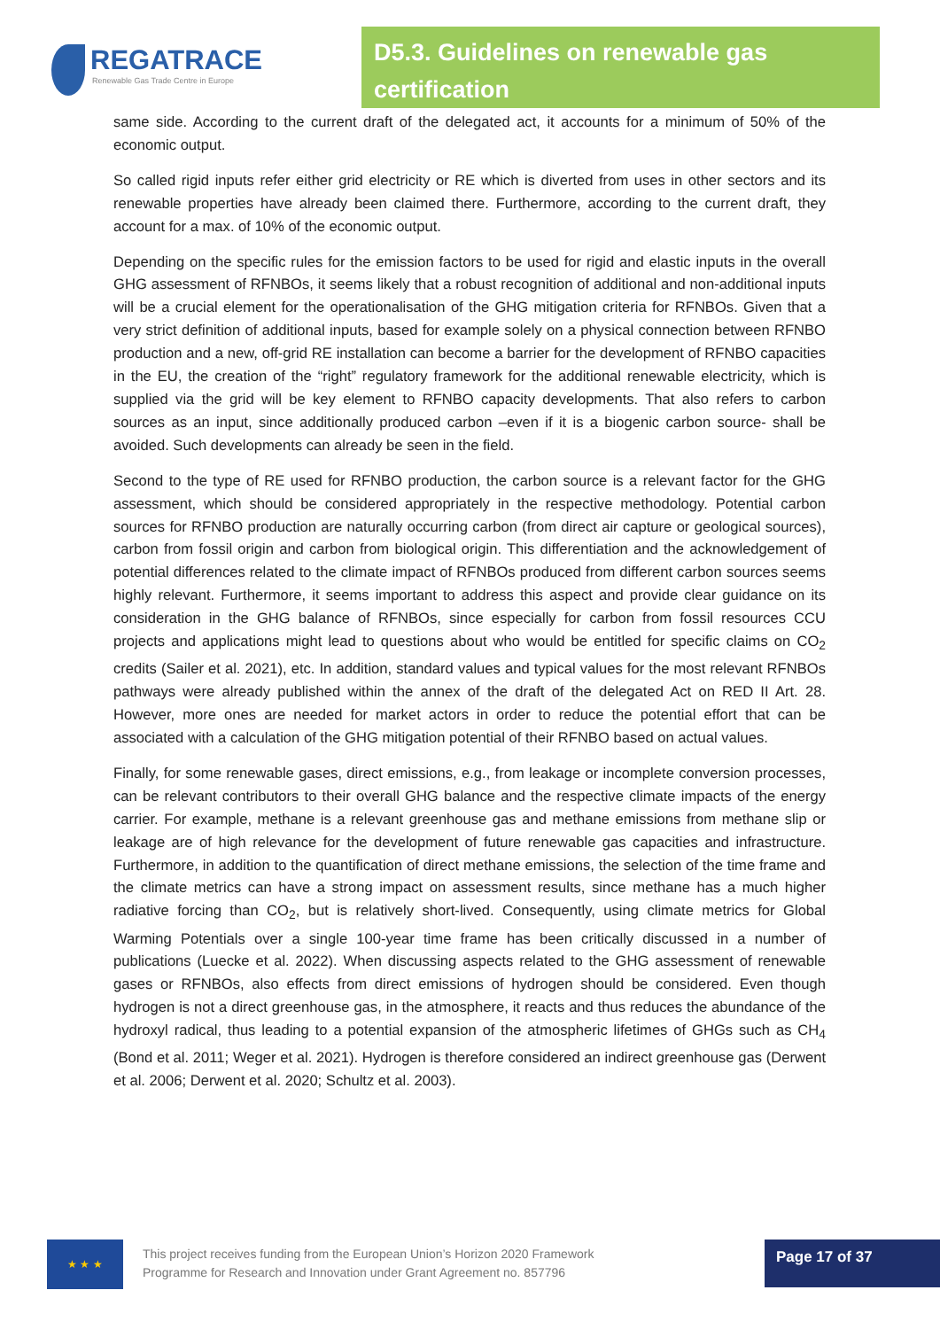REGATRACE
Renewable Gas Trade Centre in Europe
D5.3. Guidelines on renewable gas certification
same side. According to the current draft of the delegated act, it accounts for a minimum of 50% of the economic output.
So called rigid inputs refer either grid electricity or RE which is diverted from uses in other sectors and its renewable properties have already been claimed there. Furthermore, according to the current draft, they account for a max. of 10% of the economic output.
Depending on the specific rules for the emission factors to be used for rigid and elastic inputs in the overall GHG assessment of RFNBOs, it seems likely that a robust recognition of additional and non-additional inputs will be a crucial element for the operationalisation of the GHG mitigation criteria for RFNBOs. Given that a very strict definition of additional inputs, based for example solely on a physical connection between RFNBO production and a new, off-grid RE installation can become a barrier for the development of RFNBO capacities in the EU, the creation of the “right” regulatory framework for the additional renewable electricity, which is supplied via the grid will be key element to RFNBO capacity developments. That also refers to carbon sources as an input, since additionally produced carbon –even if it is a biogenic carbon source- shall be avoided. Such developments can already be seen in the field.
Second to the type of RE used for RFNBO production, the carbon source is a relevant factor for the GHG assessment, which should be considered appropriately in the respective methodology. Potential carbon sources for RFNBO production are naturally occurring carbon (from direct air capture or geological sources), carbon from fossil origin and carbon from biological origin. This differentiation and the acknowledgement of potential differences related to the climate impact of RFNBOs produced from different carbon sources seems highly relevant. Furthermore, it seems important to address this aspect and provide clear guidance on its consideration in the GHG balance of RFNBOs, since especially for carbon from fossil resources CCU projects and applications might lead to questions about who would be entitled for specific claims on CO<sub>2</sub> credits (Sailer et al. 2021), etc. In addition, standard values and typical values for the most relevant RFNBOs pathways were already published within the annex of the draft of the delegated Act on RED II Art. 28. However, more ones are needed for market actors in order to reduce the potential effort that can be associated with a calculation of the GHG mitigation potential of their RFNBO based on actual values.
Finally, for some renewable gases, direct emissions, e.g., from leakage or incomplete conversion processes, can be relevant contributors to their overall GHG balance and the respective climate impacts of the energy carrier. For example, methane is a relevant greenhouse gas and methane emissions from methane slip or leakage are of high relevance for the development of future renewable gas capacities and infrastructure. Furthermore, in addition to the quantification of direct methane emissions, the selection of the time frame and the climate metrics can have a strong impact on assessment results, since methane has a much higher radiative forcing than CO<sub>2</sub>, but is relatively short-lived. Consequently, using climate metrics for Global Warming Potentials over a single 100-year time frame has been critically discussed in a number of publications (Luecke et al. 2022). When discussing aspects related to the GHG assessment of renewable gases or RFNBOs, also effects from direct emissions of hydrogen should be considered. Even though hydrogen is not a direct greenhouse gas, in the atmosphere, it reacts and thus reduces the abundance of the hydroxyl radical, thus leading to a potential expansion of the atmospheric lifetimes of GHGs such as CH<sub>4</sub> (Bond et al. 2011; Weger et al. 2021). Hydrogen is therefore considered an indirect greenhouse gas (Derwent et al. 2006; Derwent et al. 2020; Schultz et al. 2003).
★ ★ ★
This project receives funding from the European Union’s Horizon 2020 Framework
Programme for Research and Innovation under Grant Agreement no. 857796
Page 17 of 37